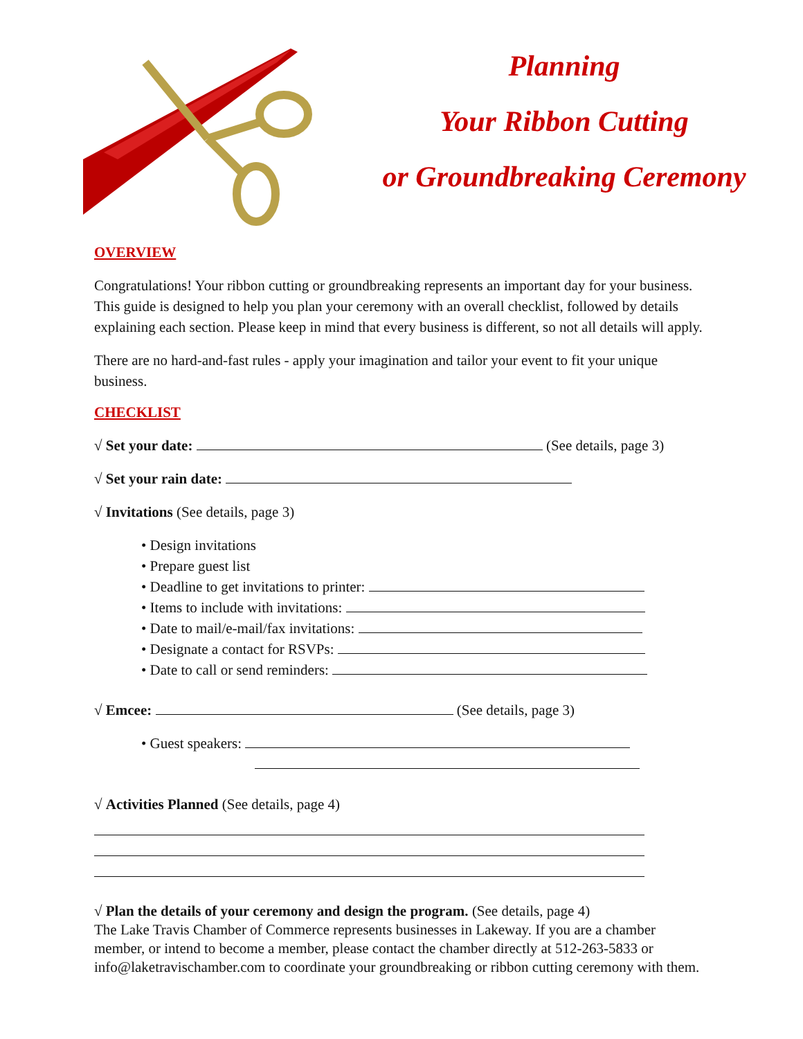Planning
Your Ribbon Cutting
or Groundbreaking Ceremony
OVERVIEW
Congratulations! Your ribbon cutting or groundbreaking represents an important day for your business. This guide is designed to help you plan your ceremony with an overall checklist, followed by details explaining each section. Please keep in mind that every business is different, so not all details will apply.
There are no hard-and-fast rules - apply your imagination and tailor your event to fit your unique business.
CHECKLIST
√ Set your date: (See details, page 3)
√ Set your rain date:
√ Invitations (See details, page 3)
• Design invitations
• Prepare guest list
• Deadline to get invitations to printer:
• Items to include with invitations:
• Date to mail/e-mail/fax invitations:
• Designate a contact for RSVPs:
• Date to call or send reminders:
√ Emcee: (See details, page 3)
• Guest speakers:
√ Activities Planned (See details, page 4)
√ Plan the details of your ceremony and design the program. (See details, page 4)
The Lake Travis Chamber of Commerce represents businesses in Lakeway. If you are a chamber member, or intend to become a member, please contact the chamber directly at 512-263-5833 or info@laketravischamber.com to coordinate your groundbreaking or ribbon cutting ceremony with them.